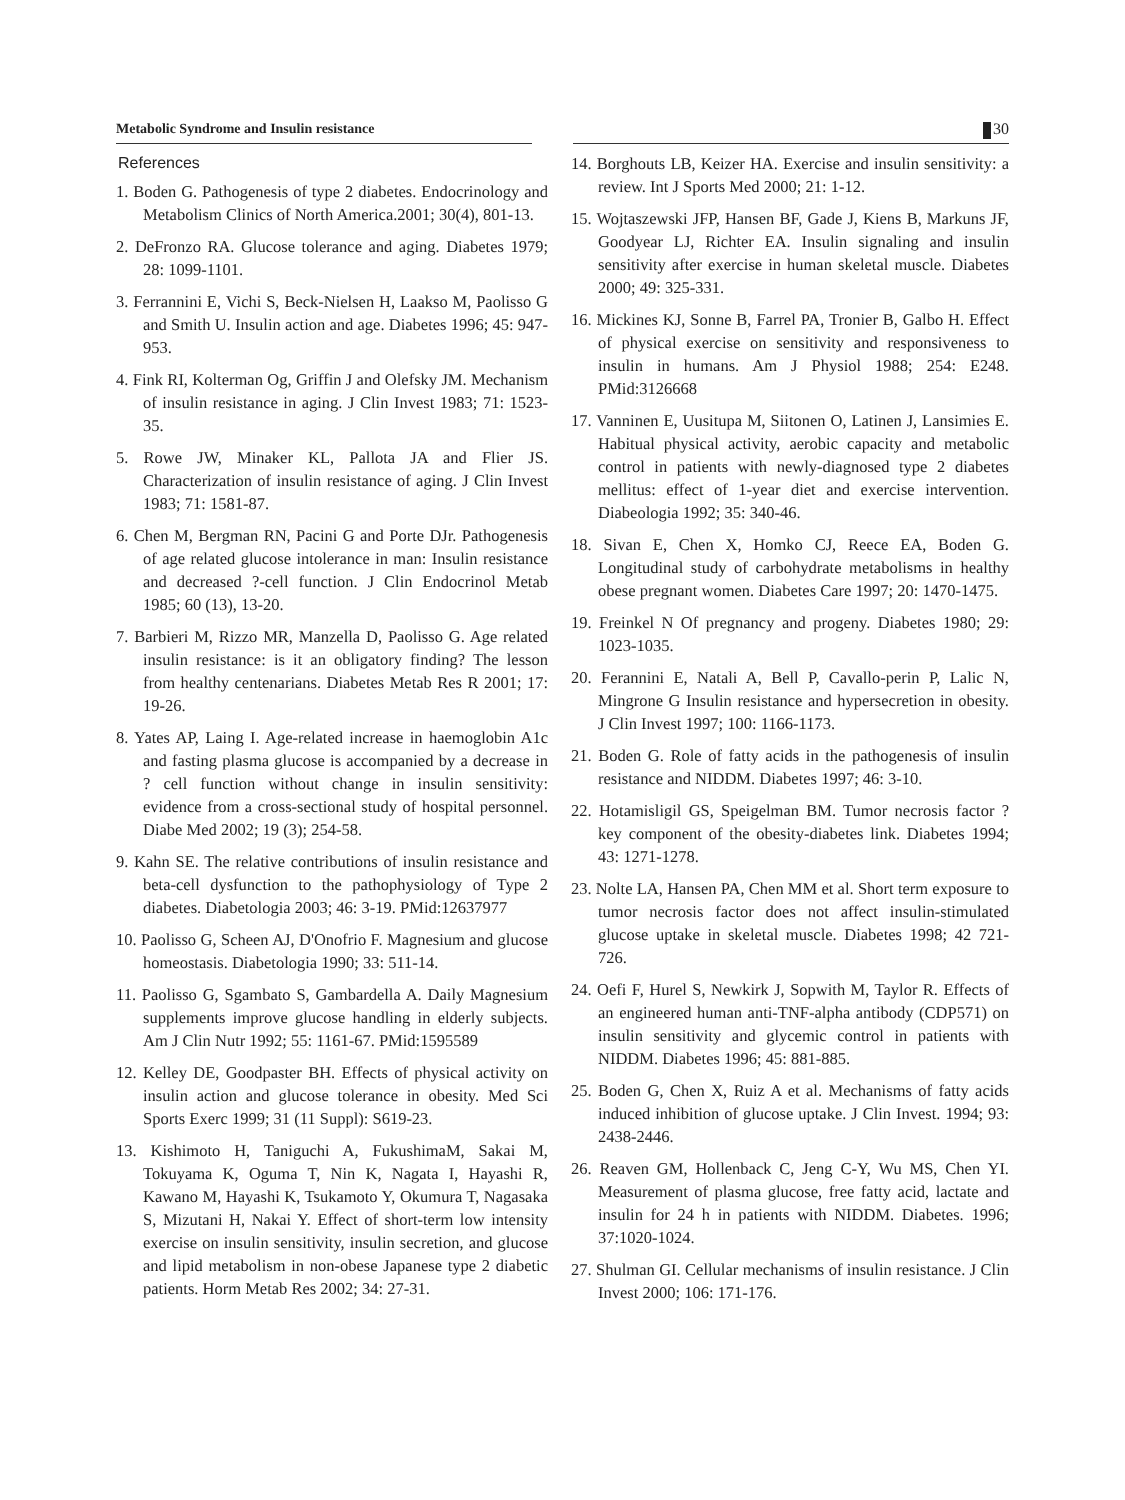Metabolic Syndrome and Insulin resistance
30
References
1. Boden G. Pathogenesis of type 2 diabetes. Endocrinology and Metabolism Clinics of North America.2001; 30(4), 801-13.
2. DeFronzo RA. Glucose tolerance and aging. Diabetes 1979; 28: 1099-1101.
3. Ferrannini E, Vichi S, Beck-Nielsen H, Laakso M, Paolisso G and Smith U. Insulin action and age. Diabetes 1996; 45: 947-953.
4. Fink RI, Kolterman Og, Griffin J and Olefsky JM. Mechanism of insulin resistance in aging. J Clin Invest 1983; 71: 1523-35.
5. Rowe JW, Minaker KL, Pallota JA and Flier JS. Characterization of insulin resistance of aging. J Clin Invest 1983; 71: 1581-87.
6. Chen M, Bergman RN, Pacini G and Porte DJr. Pathogenesis of age related glucose intolerance in man: Insulin resistance and decreased ?-cell function. J Clin Endocrinol Metab 1985; 60 (13), 13-20.
7. Barbieri M, Rizzo MR, Manzella D, Paolisso G. Age related insulin resistance: is it an obligatory finding? The lesson from healthy centenarians. Diabetes Metab Res R 2001; 17: 19-26.
8. Yates AP, Laing I. Age-related increase in haemoglobin A1c and fasting plasma glucose is accompanied by a decrease in ? cell function without change in insulin sensitivity: evidence from a cross-sectional study of hospital personnel. Diabe Med 2002; 19 (3); 254-58.
9. Kahn SE. The relative contributions of insulin resistance and beta-cell dysfunction to the pathophysiology of Type 2 diabetes. Diabetologia 2003; 46: 3-19. PMid:12637977
10. Paolisso G, Scheen AJ, D'Onofrio F. Magnesium and glucose homeostasis. Diabetologia 1990; 33: 511-14.
11. Paolisso G, Sgambato S, Gambardella A. Daily Magnesium supplements improve glucose handling in elderly subjects. Am J Clin Nutr 1992; 55: 1161-67. PMid:1595589
12. Kelley DE, Goodpaster BH. Effects of physical activity on insulin action and glucose tolerance in obesity. Med Sci Sports Exerc 1999; 31 (11 Suppl): S619-23.
13. Kishimoto H, Taniguchi A, FukushimaM, Sakai M, Tokuyama K, Oguma T, Nin K, Nagata I, Hayashi R, Kawano M, Hayashi K, Tsukamoto Y, Okumura T, Nagasaka S, Mizutani H, Nakai Y. Effect of short-term low intensity exercise on insulin sensitivity, insulin secretion, and glucose and lipid metabolism in non-obese Japanese type 2 diabetic patients. Horm Metab Res 2002; 34: 27-31.
14. Borghouts LB, Keizer HA. Exercise and insulin sensitivity: a review. Int J Sports Med 2000; 21: 1-12.
15. Wojtaszewski JFP, Hansen BF, Gade J, Kiens B, Markuns JF, Goodyear LJ, Richter EA. Insulin signaling and insulin sensitivity after exercise in human skeletal muscle. Diabetes 2000; 49: 325-331.
16. Mickines KJ, Sonne B, Farrel PA, Tronier B, Galbo H. Effect of physical exercise on sensitivity and responsiveness to insulin in humans. Am J Physiol 1988; 254: E248. PMid:3126668
17. Vanninen E, Uusitupa M, Siitonen O, Latinen J, Lansimies E. Habitual physical activity, aerobic capacity and metabolic control in patients with newly-diagnosed type 2 diabetes mellitus: effect of 1-year diet and exercise intervention. Diabeologia 1992; 35: 340-46.
18. Sivan E, Chen X, Homko CJ, Reece EA, Boden G. Longitudinal study of carbohydrate metabolisms in healthy obese pregnant women. Diabetes Care 1997; 20: 1470-1475.
19. Freinkel N Of pregnancy and progeny. Diabetes 1980; 29: 1023-1035.
20. Ferannini E, Natali A, Bell P, Cavallo-perin P, Lalic N, Mingrone G Insulin resistance and hypersecretion in obesity. J Clin Invest 1997; 100: 1166-1173.
21. Boden G. Role of fatty acids in the pathogenesis of insulin resistance and NIDDM. Diabetes 1997; 46: 3-10.
22. Hotamisligil GS, Speigelman BM. Tumor necrosis factor ? key component of the obesity-diabetes link. Diabetes 1994; 43: 1271-1278.
23. Nolte LA, Hansen PA, Chen MM et al. Short term exposure to tumor necrosis factor does not affect insulin-stimulated glucose uptake in skeletal muscle. Diabetes 1998; 42 721-726.
24. Oefi F, Hurel S, Newkirk J, Sopwith M, Taylor R. Effects of an engineered human anti-TNF-alpha antibody (CDP571) on insulin sensitivity and glycemic control in patients with NIDDM. Diabetes 1996; 45: 881-885.
25. Boden G, Chen X, Ruiz A et al. Mechanisms of fatty acids induced inhibition of glucose uptake. J Clin Invest. 1994; 93: 2438-2446.
26. Reaven GM, Hollenback C, Jeng C-Y, Wu MS, Chen YI. Measurement of plasma glucose, free fatty acid, lactate and insulin for 24 h in patients with NIDDM. Diabetes. 1996; 37:1020-1024.
27. Shulman GI. Cellular mechanisms of insulin resistance. J Clin Invest 2000; 106: 171-176.